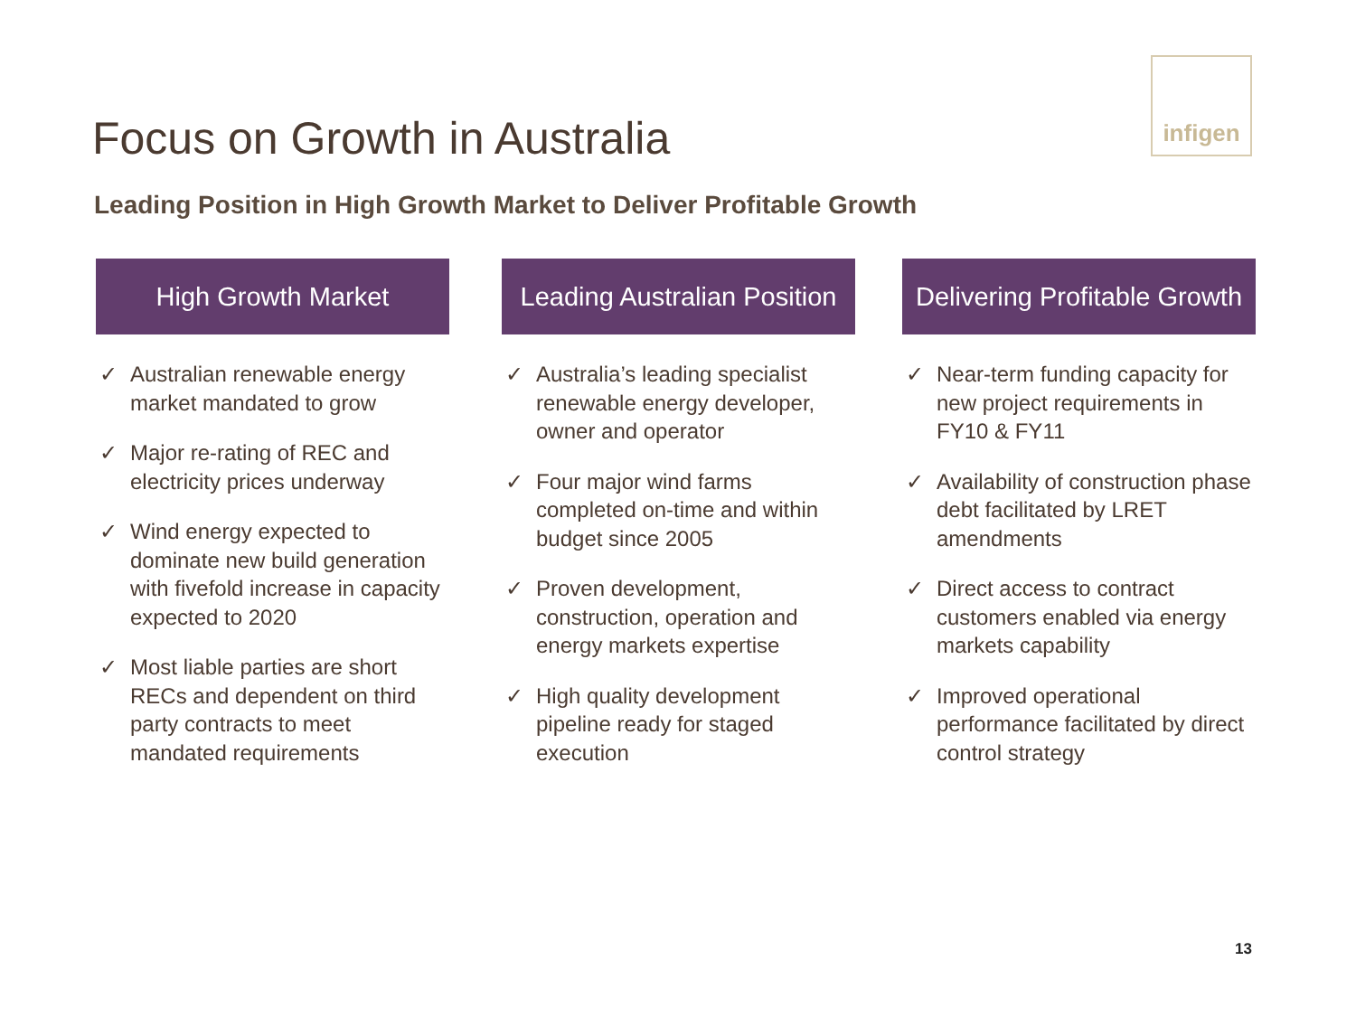infigen
Focus on Growth in Australia
Leading Position in High Growth Market to Deliver Profitable Growth
High Growth Market
✓ Australian renewable energy market mandated to grow
✓ Major re-rating of REC and electricity prices underway
✓ Wind energy expected to dominate new build generation with fivefold increase in capacity expected to 2020
✓ Most liable parties are short RECs and dependent on third party contracts to meet mandated requirements
Leading Australian Position
✓ Australia’s leading specialist renewable energy developer, owner and operator
✓ Four major wind farms completed on-time and within budget since 2005
✓ Proven development, construction, operation and energy markets expertise
✓ High quality development pipeline ready for staged execution
Delivering Profitable Growth
✓ Near-term funding capacity for new project requirements in FY10 & FY11
✓ Availability of construction phase debt facilitated by LRET amendments
✓ Direct access to contract customers enabled via energy markets capability
✓ Improved operational performance facilitated by direct control strategy
13